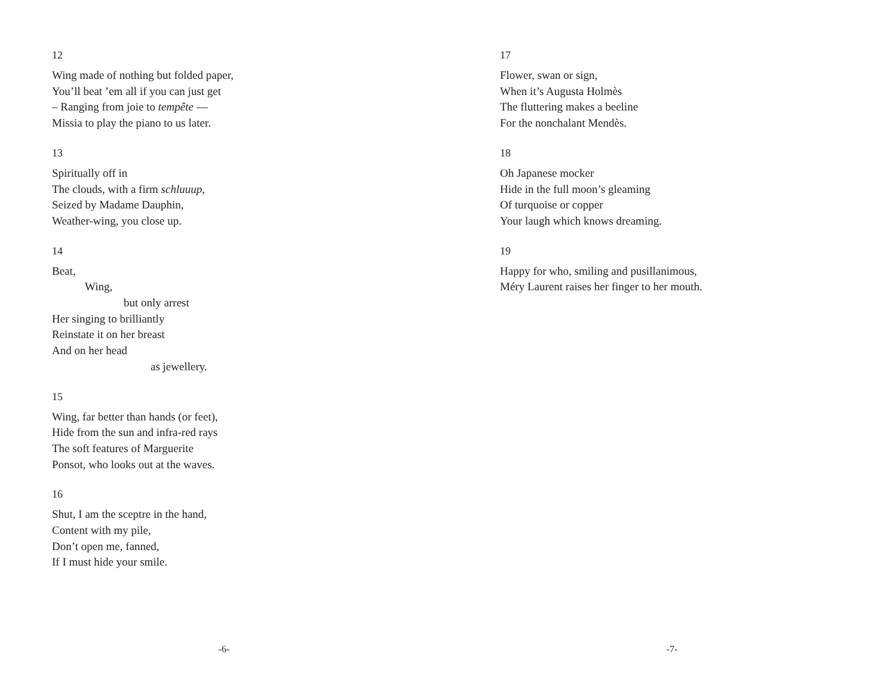12
Wing made of nothing but folded paper,
You’ll beat ’em all if you can just get
– Ranging from joie to tempête —
Missia to play the piano to us later.
13
Spiritually off in
The clouds, with a firm schluuup,
Seized by Madame Dauphin,
Weather-wing, you close up.
14
Beat,
Wing,
but only arrest
Her singing to brilliantly
Reinstate it on her breast
And on her head
as jewellery.
15
Wing, far better than hands (or feet),
Hide from the sun and infra-red rays
The soft features of Marguerite
Ponsot, who looks out at the waves.
16
Shut, I am the sceptre in the hand,
Content with my pile,
Don’t open me, fanned,
If I must hide your smile.
-6-
17
Flower, swan or sign,
When it’s Augusta Holmès
The fluttering makes a beeline
For the nonchalant Mendès.
18
Oh Japanese mocker
Hide in the full moon’s gleaming
Of turquoise or copper
Your laugh which knows dreaming.
19
Happy for who, smiling and pusillanimous,
Méry Laurent raises her finger to her mouth.
-7-